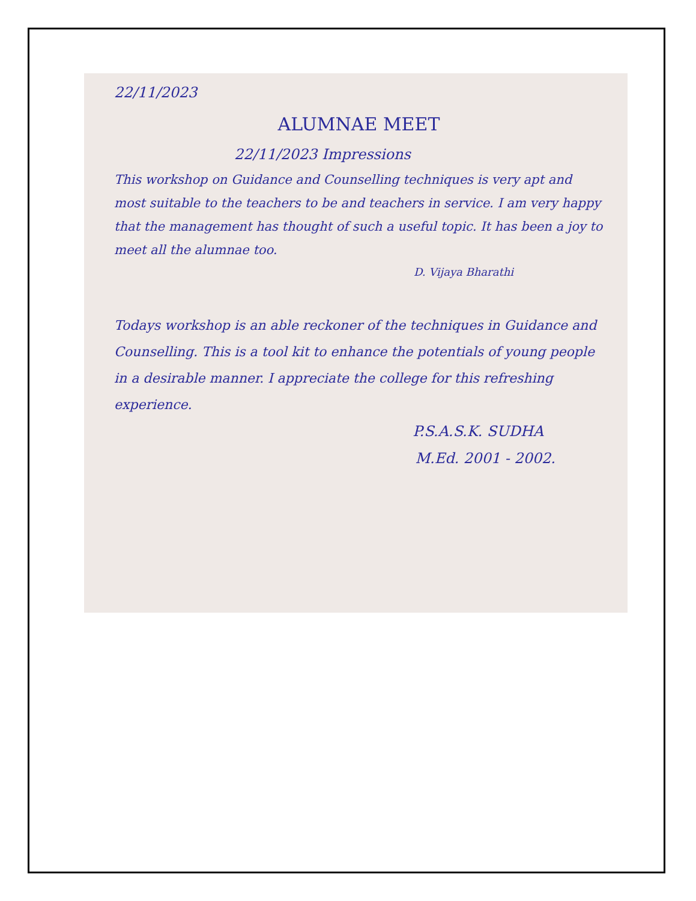22/11/2023
ALUMNAE MEET
22/11/2023 Impressions
This workshop on Guidance and Counselling techniques is very apt and most suitable to the teachers to be and teachers in service. I am very happy that the management has thought of such a useful topic. It has been a joy to meet all the alumnae too.
D. Vijaya Bharathi
Todays workshop is an able reckoner of the techniques in Guidance and Counselling. This is a tool kit to enhance the potentials of young people in a desirable manner. I appreciate the college for this refreshing experience.
P.S.A.S.K. SUDHA
M.Ed. 2001 - 2002.